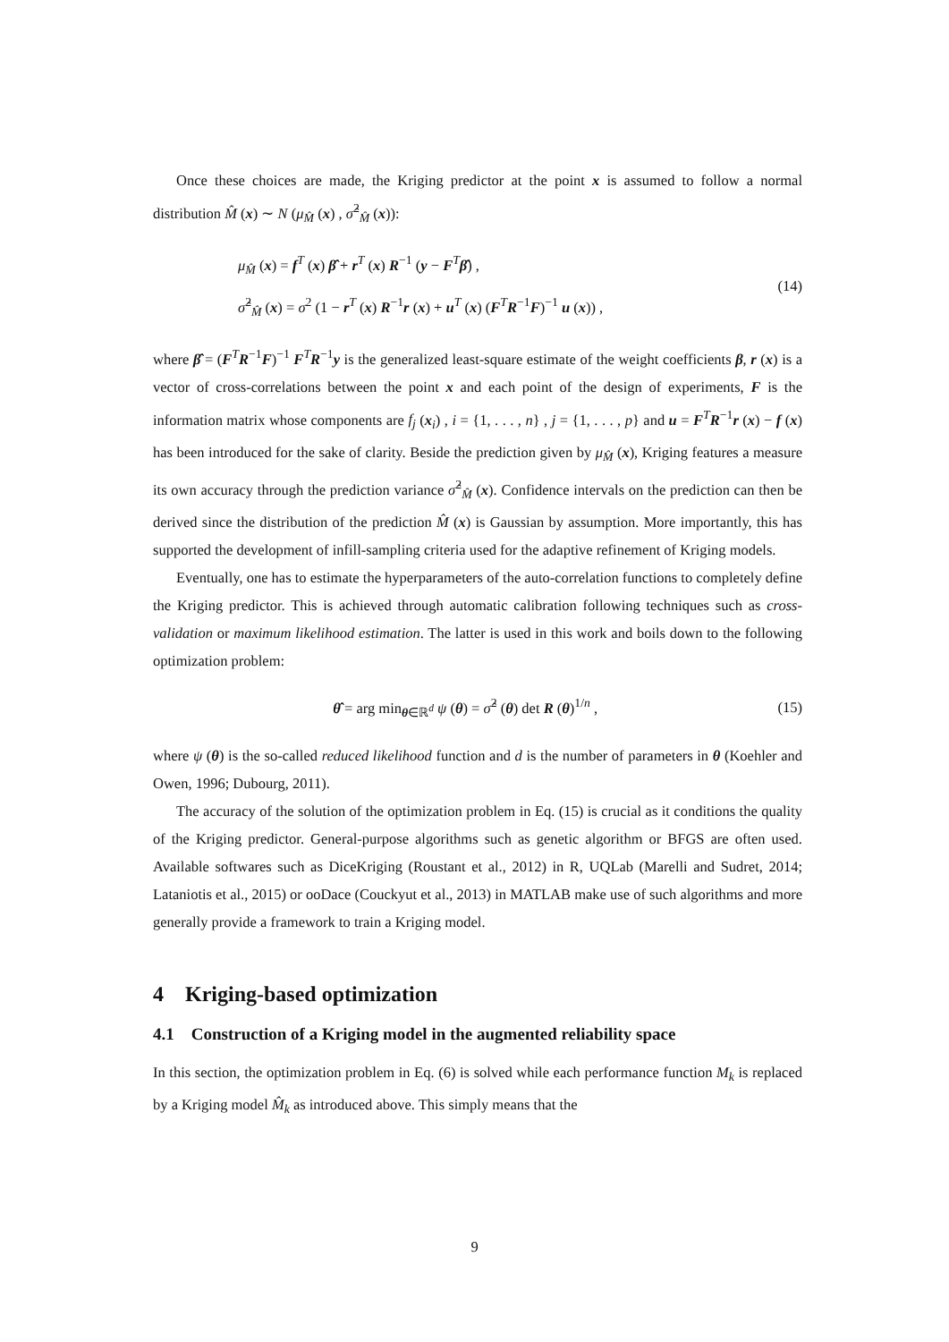Once these choices are made, the Kriging predictor at the point x is assumed to follow a normal distribution M̂ (x) ∼ N (μ<sub>M̂</sub> (x) , σ̂<sup>2</sup><sub>M̂</sub> (x)):
μ<sub>M̂</sub> (x) = f<sup>T</sup> (x) β̂ + r<sup>T</sup> (x) R<sup>−1</sup> (y − F<sup>T</sup>β̂) ,
σ̂<sup>2</sup><sub>M̂</sub> (x) = σ<sup>2</sup> (1 − r<sup>T</sup> (x) R<sup>−1</sup>r (x) + u<sup>T</sup> (x) (F<sup>T</sup>R<sup>−1</sup>F)<sup>−1</sup> u (x)) ,
(14)
where β̂ = (F<sup>T</sup>R<sup>−1</sup>F)<sup>−1</sup> F<sup>T</sup>R<sup>−1</sup>y is the generalized least-square estimate of the weight coefficients β, r (x) is a vector of cross-correlations between the point x and each point of the design of experiments, F is the information matrix whose components are f<sub>j</sub> (x<sub>i</sub>) , i = {1, . . . , n} , j = {1, . . . , p} and u = F<sup>T</sup>R<sup>−1</sup>r (x) − f (x) has been introduced for the sake of clarity. Beside the prediction given by μ<sub>M̂</sub> (x), Kriging features a measure its own accuracy through the prediction variance σ̂<sup>2</sup><sub>M̂</sub> (x). Confidence intervals on the prediction can then be derived since the distribution of the prediction M̂ (x) is Gaussian by assumption. More importantly, this has supported the development of infill-sampling criteria used for the adaptive refinement of Kriging models.
Eventually, one has to estimate the hyperparameters of the auto-correlation functions to completely define the Kriging predictor. This is achieved through automatic calibration following techniques such as cross-validation or maximum likelihood estimation. The latter is used in this work and boils down to the following optimization problem:
θ̂ = arg min<sub>θ∈ℝ<sup>d</sup></sub> ψ (θ) = σ̂<sup>2</sup> (θ) det R (θ)<sup>1/n</sup> ,
(15)
where ψ (θ) is the so-called reduced likelihood function and d is the number of parameters in θ (Koehler and Owen, 1996; Dubourg, 2011).
The accuracy of the solution of the optimization problem in Eq. (15) is crucial as it conditions the quality of the Kriging predictor. General-purpose algorithms such as genetic algorithm or BFGS are often used. Available softwares such as DiceKriging (Roustant et al., 2012) in R, UQLab (Marelli and Sudret, 2014; Lataniotis et al., 2015) or ooDace (Couckyut et al., 2013) in MATLAB make use of such algorithms and more generally provide a framework to train a Kriging model.
4 Kriging-based optimization
4.1 Construction of a Kriging model in the augmented reliability space
In this section, the optimization problem in Eq. (6) is solved while each performance function M<sub>k</sub> is replaced by a Kriging model M̂<sub>k</sub> as introduced above. This simply means that the
9